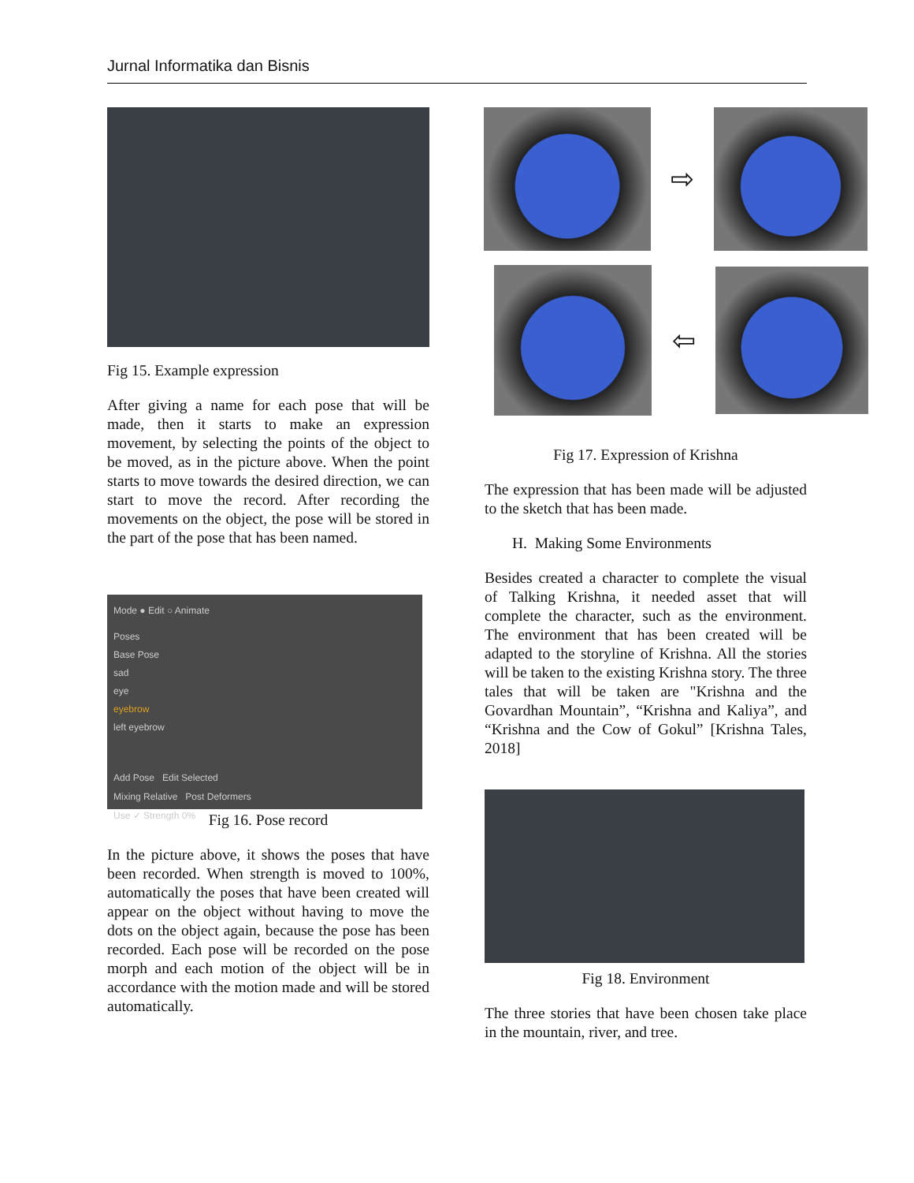Jurnal Informatika dan Bisnis
Fig 15. Example expression
After giving a name for each pose that will be made, then it starts to make an expression movement, by selecting the points of the object to be moved, as in the picture above. When the point starts to move towards the desired direction, we can start to move the record. After recording the movements on the object, the pose will be stored in the part of the pose that has been named.
Mode ● Edit ○ Animate
Poses
Base Pose
sad
eye
eyebrow
left eyebrow
Add Pose Edit Selected
Mixing Relative Post Deformers
Use ✓ Strength 0%
Fig 16. Pose record
In the picture above, it shows the poses that have been recorded. When strength is moved to 100%, automatically the poses that have been created will appear on the object without having to move the dots on the object again, because the pose has been recorded. Each pose will be recorded on the pose morph and each motion of the object will be in accordance with the motion made and will be stored automatically.
⇨
⇦
Fig 17. Expression of Krishna
The expression that has been made will be adjusted to the sketch that has been made.
H. Making Some Environments
Besides created a character to complete the visual of Talking Krishna, it needed asset that will complete the character, such as the environment. The environment that has been created will be adapted to the storyline of Krishna. All the stories will be taken to the existing Krishna story. The three tales that will be taken are "Krishna and the Govardhan Mountain”, “Krishna and Kaliya”, and “Krishna and the Cow of Gokul” [Krishna Tales, 2018]
Fig 18. Environment
The three stories that have been chosen take place in the mountain, river, and tree.